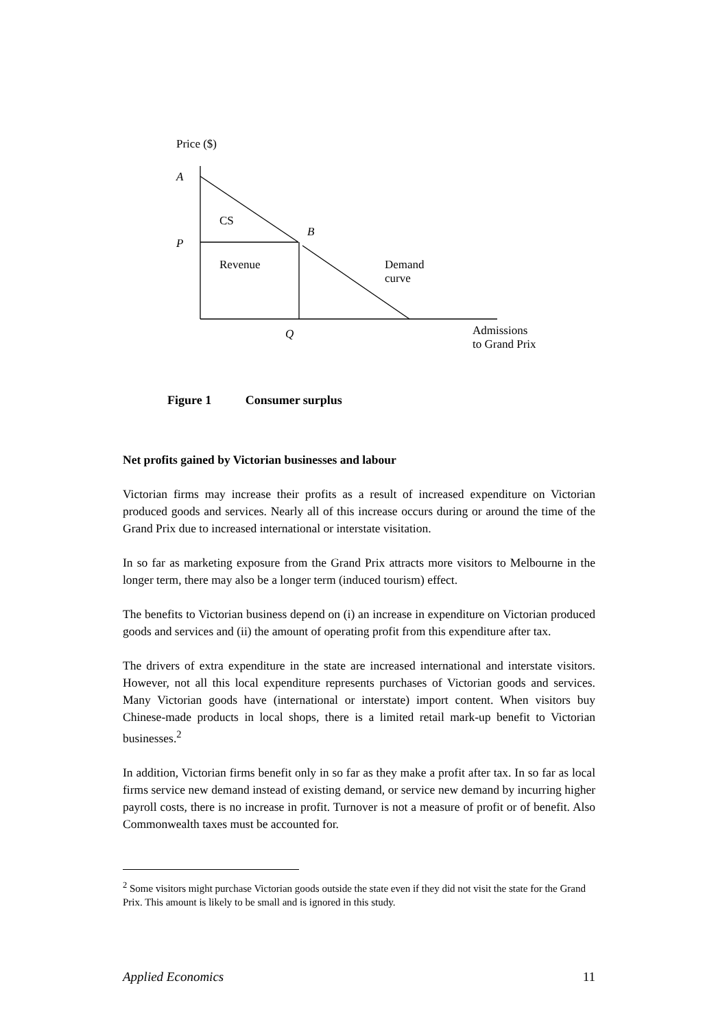Price ($)
A
CS
B
P
Revenue
Demand
curve
Q
Admissions
to Grand Prix
Figure 1 Consumer surplus
Net profits gained by Victorian businesses and labour
Victorian firms may increase their profits as a result of increased expenditure on Victorian produced goods and services. Nearly all of this increase occurs during or around the time of the Grand Prix due to increased international or interstate visitation.
In so far as marketing exposure from the Grand Prix attracts more visitors to Melbourne in the longer term, there may also be a longer term (induced tourism) effect.
The benefits to Victorian business depend on (i) an increase in expenditure on Victorian produced goods and services and (ii) the amount of operating profit from this expenditure after tax.
The drivers of extra expenditure in the state are increased international and interstate visitors. However, not all this local expenditure represents purchases of Victorian goods and services. Many Victorian goods have (international or interstate) import content. When visitors buy Chinese-made products in local shops, there is a limited retail mark-up benefit to Victorian businesses.<sup>2</sup>
In addition, Victorian firms benefit only in so far as they make a profit after tax. In so far as local firms service new demand instead of existing demand, or service new demand by incurring higher payroll costs, there is no increase in profit. Turnover is not a measure of profit or of benefit. Also Commonwealth taxes must be accounted for.
<sup>2</sup> Some visitors might purchase Victorian goods outside the state even if they did not visit the state for the Grand Prix. This amount is likely to be small and is ignored in this study.
Applied Economics 11